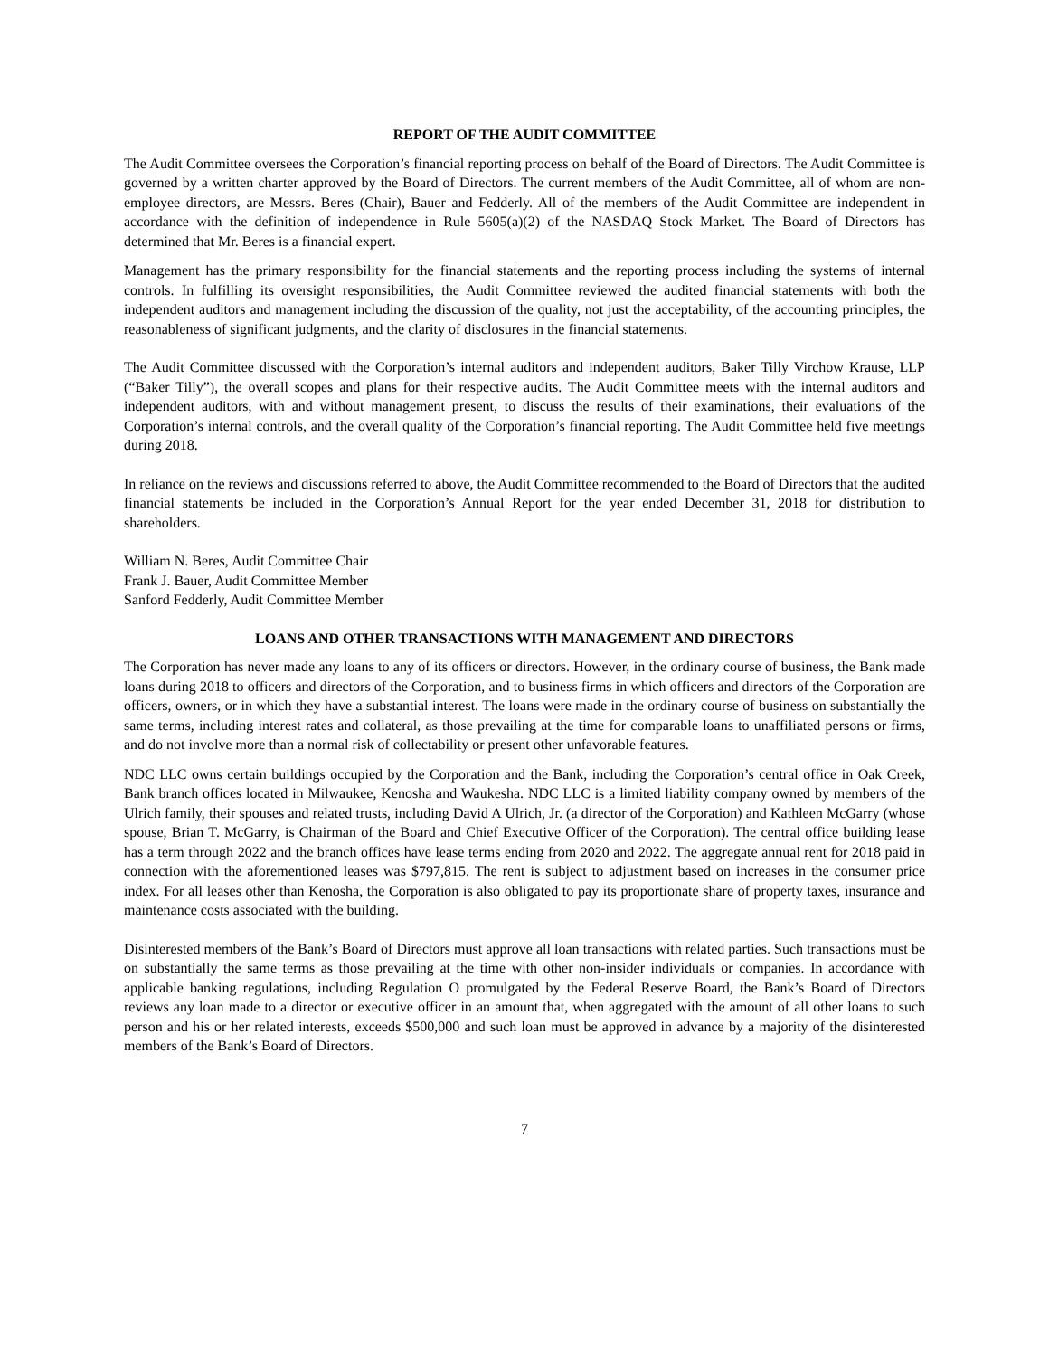REPORT OF THE AUDIT COMMITTEE
The Audit Committee oversees the Corporation’s financial reporting process on behalf of the Board of Directors. The Audit Committee is governed by a written charter approved by the Board of Directors. The current members of the Audit Committee, all of whom are non-employee directors, are Messrs. Beres (Chair), Bauer and Fedderly. All of the members of the Audit Committee are independent in accordance with the definition of independence in Rule 5605(a)(2) of the NASDAQ Stock Market. The Board of Directors has determined that Mr. Beres is a financial expert.
Management has the primary responsibility for the financial statements and the reporting process including the systems of internal controls. In fulfilling its oversight responsibilities, the Audit Committee reviewed the audited financial statements with both the independent auditors and management including the discussion of the quality, not just the acceptability, of the accounting principles, the reasonableness of significant judgments, and the clarity of disclosures in the financial statements.
The Audit Committee discussed with the Corporation’s internal auditors and independent auditors, Baker Tilly Virchow Krause, LLP (“Baker Tilly”), the overall scopes and plans for their respective audits. The Audit Committee meets with the internal auditors and independent auditors, with and without management present, to discuss the results of their examinations, their evaluations of the Corporation’s internal controls, and the overall quality of the Corporation’s financial reporting. The Audit Committee held five meetings during 2018.
In reliance on the reviews and discussions referred to above, the Audit Committee recommended to the Board of Directors that the audited financial statements be included in the Corporation’s Annual Report for the year ended December 31, 2018 for distribution to shareholders.
William N. Beres, Audit Committee Chair
Frank J. Bauer, Audit Committee Member
Sanford Fedderly, Audit Committee Member
LOANS AND OTHER TRANSACTIONS WITH MANAGEMENT AND DIRECTORS
The Corporation has never made any loans to any of its officers or directors. However, in the ordinary course of business, the Bank made loans during 2018 to officers and directors of the Corporation, and to business firms in which officers and directors of the Corporation are officers, owners, or in which they have a substantial interest. The loans were made in the ordinary course of business on substantially the same terms, including interest rates and collateral, as those prevailing at the time for comparable loans to unaffiliated persons or firms, and do not involve more than a normal risk of collectability or present other unfavorable features.
NDC LLC owns certain buildings occupied by the Corporation and the Bank, including the Corporation’s central office in Oak Creek, Bank branch offices located in Milwaukee, Kenosha and Waukesha. NDC LLC is a limited liability company owned by members of the Ulrich family, their spouses and related trusts, including David A Ulrich, Jr. (a director of the Corporation) and Kathleen McGarry (whose spouse, Brian T. McGarry, is Chairman of the Board and Chief Executive Officer of the Corporation). The central office building lease has a term through 2022 and the branch offices have lease terms ending from 2020 and 2022. The aggregate annual rent for 2018 paid in connection with the aforementioned leases was $797,815. The rent is subject to adjustment based on increases in the consumer price index. For all leases other than Kenosha, the Corporation is also obligated to pay its proportionate share of property taxes, insurance and maintenance costs associated with the building.
Disinterested members of the Bank’s Board of Directors must approve all loan transactions with related parties. Such transactions must be on substantially the same terms as those prevailing at the time with other non-insider individuals or companies. In accordance with applicable banking regulations, including Regulation O promulgated by the Federal Reserve Board, the Bank’s Board of Directors reviews any loan made to a director or executive officer in an amount that, when aggregated with the amount of all other loans to such person and his or her related interests, exceeds $500,000 and such loan must be approved in advance by a majority of the disinterested members of the Bank’s Board of Directors.
7